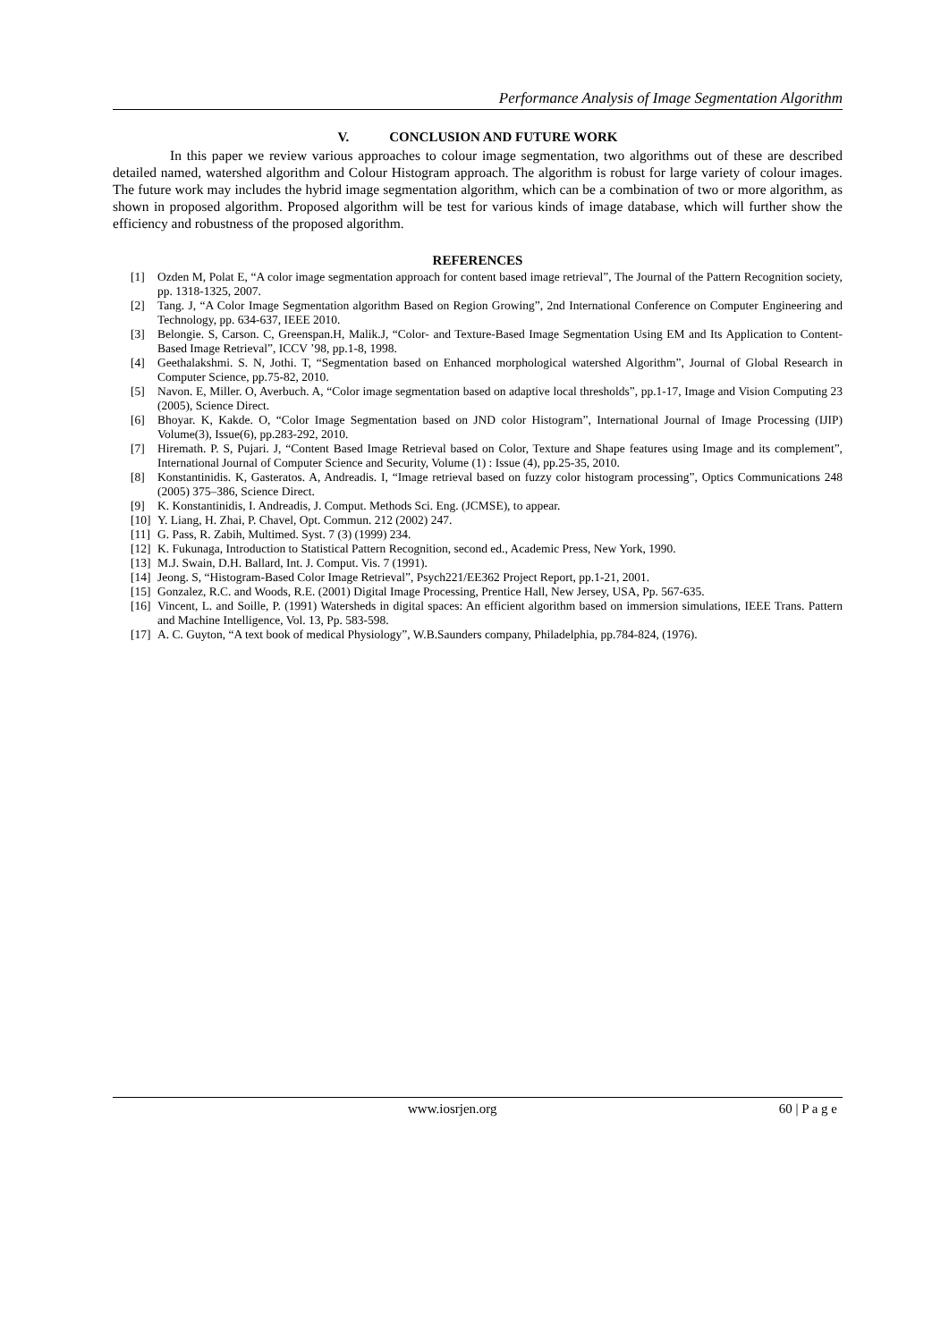Performance Analysis of Image Segmentation Algorithm
V. CONCLUSION AND FUTURE WORK
In this paper we review various approaches to colour image segmentation, two algorithms out of these are described detailed named, watershed algorithm and Colour Histogram approach. The algorithm is robust for large variety of colour images. The future work may includes the hybrid image segmentation algorithm, which can be a combination of two or more algorithm, as shown in proposed algorithm. Proposed algorithm will be test for various kinds of image database, which will further show the efficiency and robustness of the proposed algorithm.
REFERENCES
[1] Ozden M, Polat E, “A color image segmentation approach for content based image retrieval”, The Journal of the Pattern Recognition society, pp. 1318-1325, 2007.
[2] Tang. J, “A Color Image Segmentation algorithm Based on Region Growing”, 2nd International Conference on Computer Engineering and Technology, pp. 634-637, IEEE 2010.
[3] Belongie. S, Carson. C, Greenspan.H, Malik.J, “Color- and Texture-Based Image Segmentation Using EM and Its Application to Content-Based Image Retrieval”, ICCV ’98, pp.1-8, 1998.
[4] Geethalakshmi. S. N, Jothi. T, “Segmentation based on Enhanced morphological watershed Algorithm”, Journal of Global Research in Computer Science, pp.75-82, 2010.
[5] Navon. E, Miller. O, Averbuch. A, “Color image segmentation based on adaptive local thresholds”, pp.1-17, Image and Vision Computing 23 (2005), Science Direct.
[6] Bhoyar. K, Kakde. O, “Color Image Segmentation based on JND color Histogram”, International Journal of Image Processing (IJIP) Volume(3), Issue(6), pp.283-292, 2010.
[7] Hiremath. P. S, Pujari. J, “Content Based Image Retrieval based on Color, Texture and Shape features using Image and its complement”, International Journal of Computer Science and Security, Volume (1) : Issue (4), pp.25-35, 2010.
[8] Konstantinidis. K, Gasteratos. A, Andreadis. I, “Image retrieval based on fuzzy color histogram processing”, Optics Communications 248 (2005) 375–386, Science Direct.
[9] K. Konstantinidis, I. Andreadis, J. Comput. Methods Sci. Eng. (JCMSE), to appear.
[10] Y. Liang, H. Zhai, P. Chavel, Opt. Commun. 212 (2002) 247.
[11] G. Pass, R. Zabih, Multimed. Syst. 7 (3) (1999) 234.
[12] K. Fukunaga, Introduction to Statistical Pattern Recognition, second ed., Academic Press, New York, 1990.
[13] M.J. Swain, D.H. Ballard, Int. J. Comput. Vis. 7 (1991).
[14] Jeong. S, “Histogram-Based Color Image Retrieval”, Psych221/EE362 Project Report, pp.1-21, 2001.
[15] Gonzalez, R.C. and Woods, R.E. (2001) Digital Image Processing, Prentice Hall, New Jersey, USA, Pp. 567-635.
[16] Vincent, L. and Soille, P. (1991) Watersheds in digital spaces: An efficient algorithm based on immersion simulations, IEEE Trans. Pattern and Machine Intelligence, Vol. 13, Pp. 583-598.
[17] A. C. Guyton, “A text book of medical Physiology”, W.B.Saunders company, Philadelphia, pp.784-824, (1976).
www.iosrjen.org 60 | P a g e